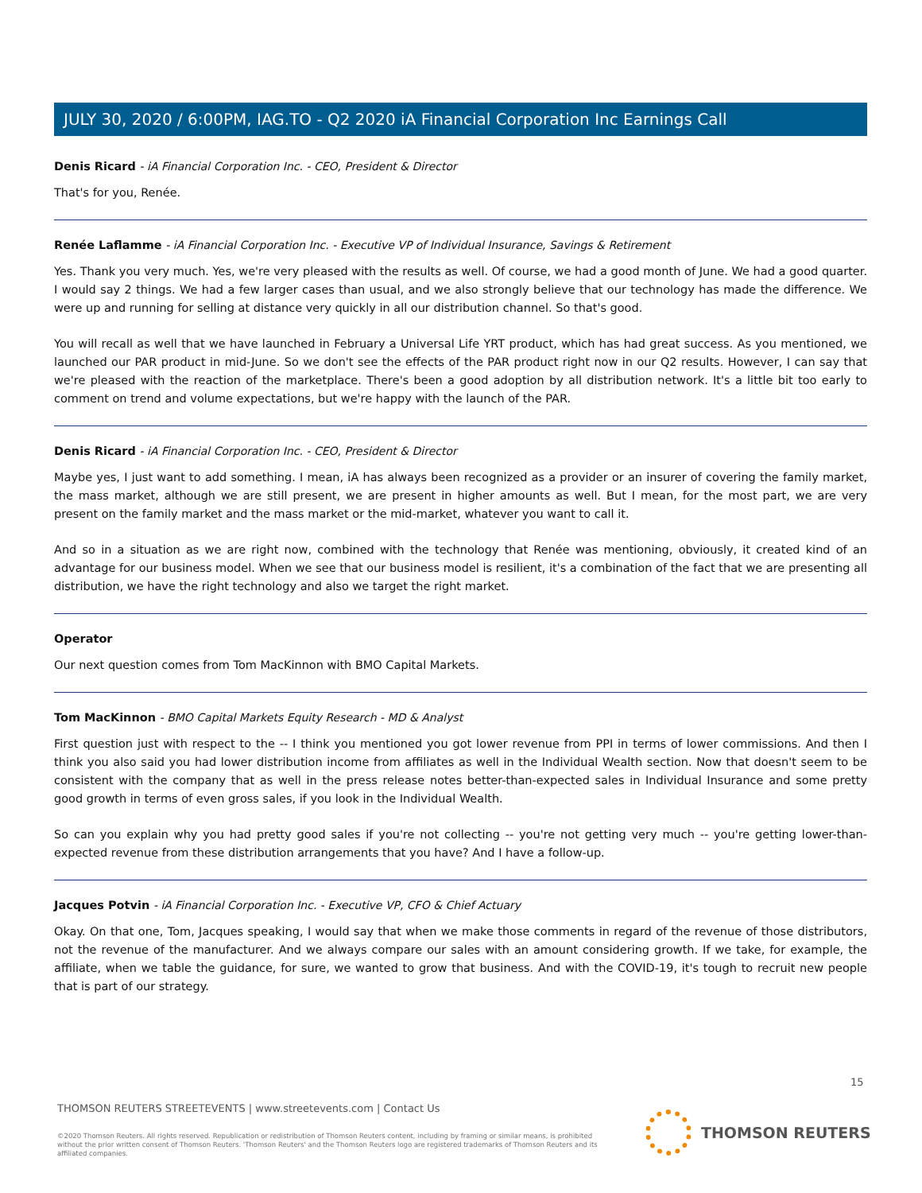JULY 30, 2020 / 6:00PM, IAG.TO - Q2 2020 iA Financial Corporation Inc Earnings Call
Denis Ricard - iA Financial Corporation Inc. - CEO, President & Director
That's for you, Renée.
Renée Laflamme - iA Financial Corporation Inc. - Executive VP of Individual Insurance, Savings & Retirement
Yes. Thank you very much. Yes, we're very pleased with the results as well. Of course, we had a good month of June. We had a good quarter. I would say 2 things. We had a few larger cases than usual, and we also strongly believe that our technology has made the difference. We were up and running for selling at distance very quickly in all our distribution channel. So that's good.
You will recall as well that we have launched in February a Universal Life YRT product, which has had great success. As you mentioned, we launched our PAR product in mid-June. So we don't see the effects of the PAR product right now in our Q2 results. However, I can say that we're pleased with the reaction of the marketplace. There's been a good adoption by all distribution network. It's a little bit too early to comment on trend and volume expectations, but we're happy with the launch of the PAR.
Denis Ricard - iA Financial Corporation Inc. - CEO, President & Director
Maybe yes, I just want to add something. I mean, iA has always been recognized as a provider or an insurer of covering the family market, the mass market, although we are still present, we are present in higher amounts as well. But I mean, for the most part, we are very present on the family market and the mass market or the mid-market, whatever you want to call it.
And so in a situation as we are right now, combined with the technology that Renée was mentioning, obviously, it created kind of an advantage for our business model. When we see that our business model is resilient, it's a combination of the fact that we are presenting all distribution, we have the right technology and also we target the right market.
Operator
Our next question comes from Tom MacKinnon with BMO Capital Markets.
Tom MacKinnon - BMO Capital Markets Equity Research - MD & Analyst
First question just with respect to the -- I think you mentioned you got lower revenue from PPI in terms of lower commissions. And then I think you also said you had lower distribution income from affiliates as well in the Individual Wealth section. Now that doesn't seem to be consistent with the company that as well in the press release notes better-than-expected sales in Individual Insurance and some pretty good growth in terms of even gross sales, if you look in the Individual Wealth.
So can you explain why you had pretty good sales if you're not collecting -- you're not getting very much -- you're getting lower-than-expected revenue from these distribution arrangements that you have? And I have a follow-up.
Jacques Potvin - iA Financial Corporation Inc. - Executive VP, CFO & Chief Actuary
Okay. On that one, Tom, Jacques speaking, I would say that when we make those comments in regard of the revenue of those distributors, not the revenue of the manufacturer. And we always compare our sales with an amount considering growth. If we take, for example, the affiliate, when we table the guidance, for sure, we wanted to grow that business. And with the COVID-19, it's tough to recruit new people that is part of our strategy.
15
THOMSON REUTERS STREETEVENTS | www.streetevents.com | Contact Us
©2020 Thomson Reuters. All rights reserved. Republication or redistribution of Thomson Reuters content, including by framing or similar means, is prohibited without the prior written consent of Thomson Reuters. 'Thomson Reuters' and the Thomson Reuters logo are registered trademarks of Thomson Reuters and its affiliated companies.
THOMSON REUTERS